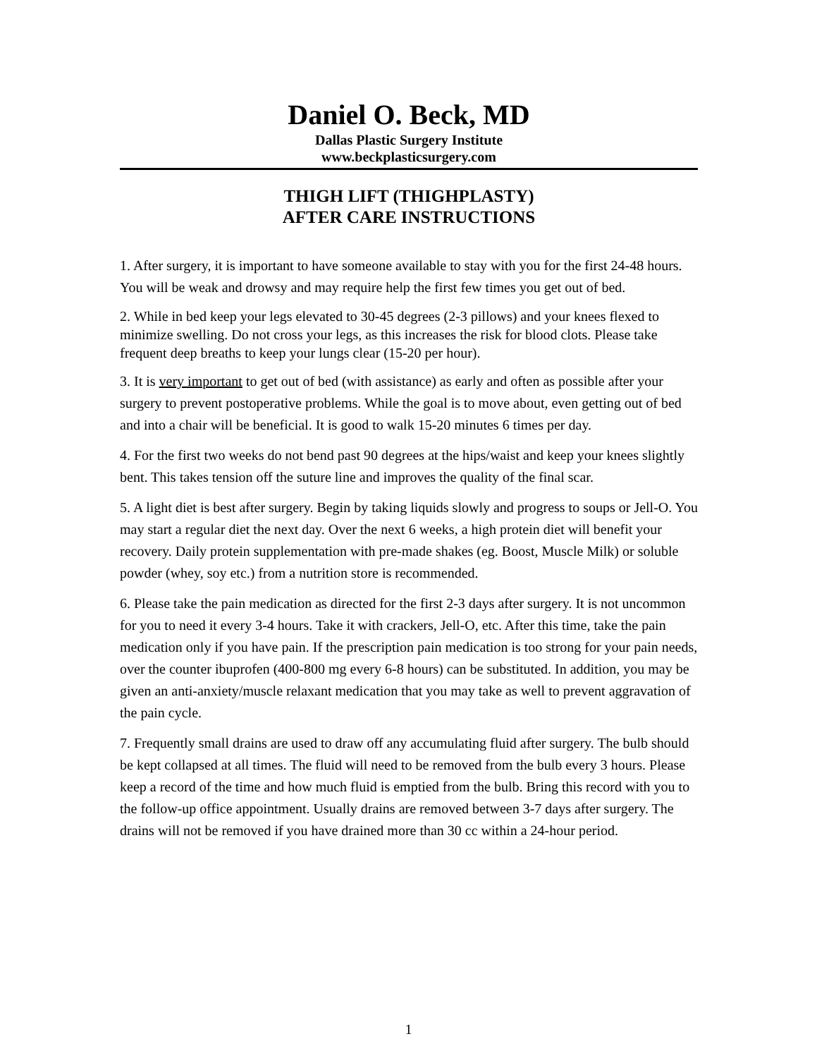Daniel O. Beck, MD
Dallas Plastic Surgery Institute
www.beckplasticsurgery.com
THIGH LIFT (THIGHPLASTY)
AFTER CARE INSTRUCTIONS
1. After surgery, it is important to have someone available to stay with you for the first 24-48 hours. You will be weak and drowsy and may require help the first few times you get out of bed.
2. While in bed keep your legs elevated to 30-45 degrees (2-3 pillows) and your knees flexed to minimize swelling. Do not cross your legs, as this increases the risk for blood clots. Please take frequent deep breaths to keep your lungs clear (15-20 per hour).
3. It is very important to get out of bed (with assistance) as early and often as possible after your surgery to prevent postoperative problems. While the goal is to move about, even getting out of bed and into a chair will be beneficial. It is good to walk 15-20 minutes 6 times per day.
4. For the first two weeks do not bend past 90 degrees at the hips/waist and keep your knees slightly bent. This takes tension off the suture line and improves the quality of the final scar.
5. A light diet is best after surgery. Begin by taking liquids slowly and progress to soups or Jell-O. You may start a regular diet the next day. Over the next 6 weeks, a high protein diet will benefit your recovery. Daily protein supplementation with pre-made shakes (eg. Boost, Muscle Milk) or soluble powder (whey, soy etc.) from a nutrition store is recommended.
6. Please take the pain medication as directed for the first 2-3 days after surgery. It is not uncommon for you to need it every 3-4 hours. Take it with crackers, Jell-O, etc. After this time, take the pain medication only if you have pain. If the prescription pain medication is too strong for your pain needs, over the counter ibuprofen (400-800 mg every 6-8 hours) can be substituted. In addition, you may be given an anti-anxiety/muscle relaxant medication that you may take as well to prevent aggravation of the pain cycle.
7. Frequently small drains are used to draw off any accumulating fluid after surgery. The bulb should be kept collapsed at all times. The fluid will need to be removed from the bulb every 3 hours. Please keep a record of the time and how much fluid is emptied from the bulb. Bring this record with you to the follow-up office appointment. Usually drains are removed between 3-7 days after surgery. The drains will not be removed if you have drained more than 30 cc within a 24-hour period.
1